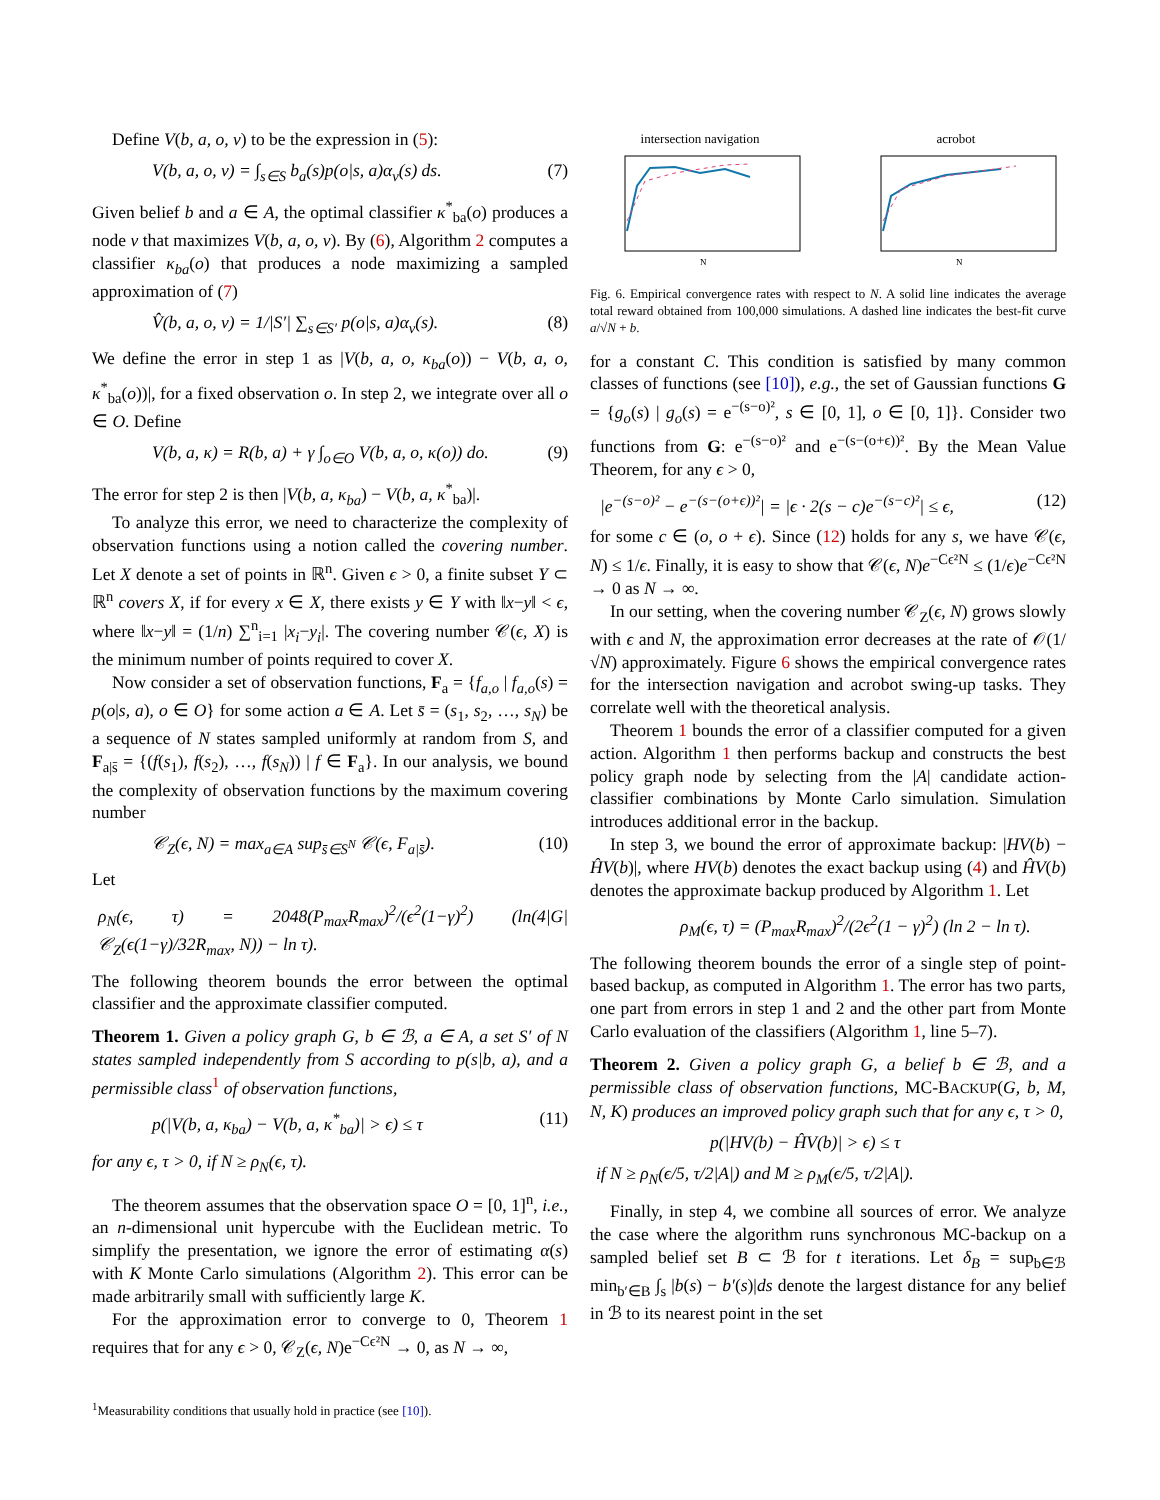Define V(b, a, o, v) to be the expression in (5):
V(b, a, o, v) = ∫<sub>s∈S</sub> b<sub>a</sub>(s)p(o|s, a)α<sub>v</sub>(s) ds. (7)
Given belief b and a ∈ A, the optimal classifier κ<sup>*</sup><sub>ba</sub>(o) produces a node v that maximizes V(b, a, o, v). By (6), Algorithm 2 computes a classifier κ<sub>ba</sub>(o) that produces a node maximizing a sampled approximation of (7)
V̂(b, a, o, v) = 1/|S′| ∑<sub>s∈S′</sub> p(o|s, a)α<sub>v</sub>(s). (8)
We define the error in step 1 as |V(b, a, o, κ<sub>ba</sub>(o)) − V(b, a, o, κ<sup>*</sup><sub>ba</sub>(o))|, for a fixed observation o. In step 2, we integrate over all o ∈ O. Define
V(b, a, κ) = R(b, a) + γ ∫<sub>o∈O</sub> V(b, a, o, κ(o)) do. (9)
The error for step 2 is then |V(b, a, κ<sub>ba</sub>) − V(b, a, κ<sup>*</sup><sub>ba</sub>)|.
To analyze this error, we need to characterize the complexity of observation functions using a notion called the covering number. Let X denote a set of points in ℝ<sup>n</sup>. Given ϵ > 0, a finite subset Y ⊂ ℝ<sup>n</sup> covers X, if for every x ∈ X, there exists y ∈ Y with ‖x−y‖ < ϵ, where ‖x−y‖ = (1/n) ∑<sup>n</sup><sub>i=1</sub> |x<sub>i</sub>−y<sub>i</sub>|. The covering number 𝒞(ϵ, X) is the minimum number of points required to cover X.
Now consider a set of observation functions, F<sub>a</sub> = {f<sub>a,o</sub> | f<sub>a,o</sub>(s) = p(o|s, a), o ∈ O} for some action a ∈ A. Let s̄ = (s<sub>1</sub>, s<sub>2</sub>, …, s<sub>N</sub>) be a sequence of N states sampled uniformly at random from S, and F<sub>a|s̄</sub> = {(f(s<sub>1</sub>), f(s<sub>2</sub>), …, f(s<sub>N</sub>)) | f ∈ F<sub>a</sub>}. In our analysis, we bound the complexity of observation functions by the maximum covering number
𝒞<sub>Z</sub>(ϵ, N) = max<sub>a∈A</sub> sup<sub>s̄∈S<sup>N</sup></sub> 𝒞(ϵ, F<sub>a|s̄</sub>). (10)
Let
ρ<sub>N</sub>(ϵ, τ) = 2048(P<sub>max</sub>R<sub>max</sub>)<sup>2</sup>/(ϵ<sup>2</sup>(1−γ)<sup>2</sup>) (ln(4|G|𝒞<sub>Z</sub>(ϵ(1−γ)/32R<sub>max</sub>, N)) − ln τ).
The following theorem bounds the error between the optimal classifier and the approximate classifier computed.
Theorem 1. Given a policy graph G, b ∈ ℬ, a ∈ A, a set S′ of N states sampled independently from S according to p(s|b, a), and a permissible class<sup>1</sup> of observation functions,
p(|V(b, a, κ<sub>ba</sub>) − V(b, a, κ<sup>*</sup><sub>ba</sub>)| > ϵ) ≤ τ (11)
for any ϵ, τ > 0, if N ≥ ρ<sub>N</sub>(ϵ, τ).
The theorem assumes that the observation space O = [0, 1]<sup>n</sup>, i.e., an n-dimensional unit hypercube with the Euclidean metric. To simplify the presentation, we ignore the error of estimating α(s) with K Monte Carlo simulations (Algorithm 2). This error can be made arbitrarily small with sufficiently large K.
For the approximation error to converge to 0, Theorem 1 requires that for any ϵ > 0, 𝒞<sub>Z</sub>(ϵ, N)e<sup>−Cϵ²N</sup> → 0, as N → ∞,
<sup>1</sup> Measurability conditions that usually hold in practice (see [10]).
intersection navigation
N
acrobot
N
Fig. 6. Empirical convergence rates with respect to N. A solid line indicates the average total reward obtained from 100,000 simulations. A dashed line indicates the best-fit curve a/√N + b.
for a constant C. This condition is satisfied by many common classes of functions (see [10]), e.g., the set of Gaussian functions G = {g<sub>o</sub>(s) | g<sub>o</sub>(s) = e<sup>−(s−o)²</sup>, s ∈ [0, 1], o ∈ [0, 1]}. Consider two functions from G: e<sup>−(s−o)²</sup> and e<sup>−(s−(o+ϵ))²</sup>. By the Mean Value Theorem, for any ϵ > 0,
|e<sup>−(s−o)²</sup> − e<sup>−(s−(o+ϵ))²</sup>| = |ϵ · 2(s − c)e<sup>−(s−c)²</sup>| ≤ ϵ, (12)
for some c ∈ (o, o + ϵ). Since (12) holds for any s, we have 𝒞(ϵ, N) ≤ 1/ϵ. Finally, it is easy to show that 𝒞(ϵ, N)e<sup>−Cϵ²N</sup> ≤ (1/ϵ)e<sup>−Cϵ²N</sup> → 0 as N → ∞.
In our setting, when the covering number 𝒞<sub>Z</sub>(ϵ, N) grows slowly with ϵ and N, the approximation error decreases at the rate of 𝒪(1/√N) approximately. Figure 6 shows the empirical convergence rates for the intersection navigation and acrobot swing-up tasks. They correlate well with the theoretical analysis.
Theorem 1 bounds the error of a classifier computed for a given action. Algorithm 1 then performs backup and constructs the best policy graph node by selecting from the |A| candidate action-classifier combinations by Monte Carlo simulation. Simulation introduces additional error in the backup.
In step 3, we bound the error of approximate backup: |HV(b) − ĤV(b)|, where HV(b) denotes the exact backup using (4) and ĤV(b) denotes the approximate backup produced by Algorithm 1. Let
ρ<sub>M</sub>(ϵ, τ) = (P<sub>max</sub>R<sub>max</sub>)<sup>2</sup>/(2ϵ<sup>2</sup>(1 − γ)<sup>2</sup>) (ln 2 − ln τ).
The following theorem bounds the error of a single step of point-based backup, as computed in Algorithm 1. The error has two parts, one part from errors in step 1 and 2 and the other part from Monte Carlo evaluation of the classifiers (Algorithm 1, line 5–7).
Theorem 2. Given a policy graph G, a belief b ∈ ℬ, and a permissible class of observation functions, MC-BACKUP(G, b, M, N, K) produces an improved policy graph such that for any ϵ, τ > 0,
p(|HV(b) − ĤV(b)| > ϵ) ≤ τ
if N ≥ ρ<sub>N</sub>(ϵ/5, τ/2|A|) and M ≥ ρ<sub>M</sub>(ϵ/5, τ/2|A|).
Finally, in step 4, we combine all sources of error. We analyze the case where the algorithm runs synchronous MC-backup on a sampled belief set B ⊂ ℬ for t iterations. Let δ<sub>B</sub> = sup<sub>b∈ℬ</sub> min<sub>b′∈B</sub> ∫<sub>s</sub> |b(s) − b′(s)|ds denote the largest distance for any belief in ℬ to its nearest point in the set